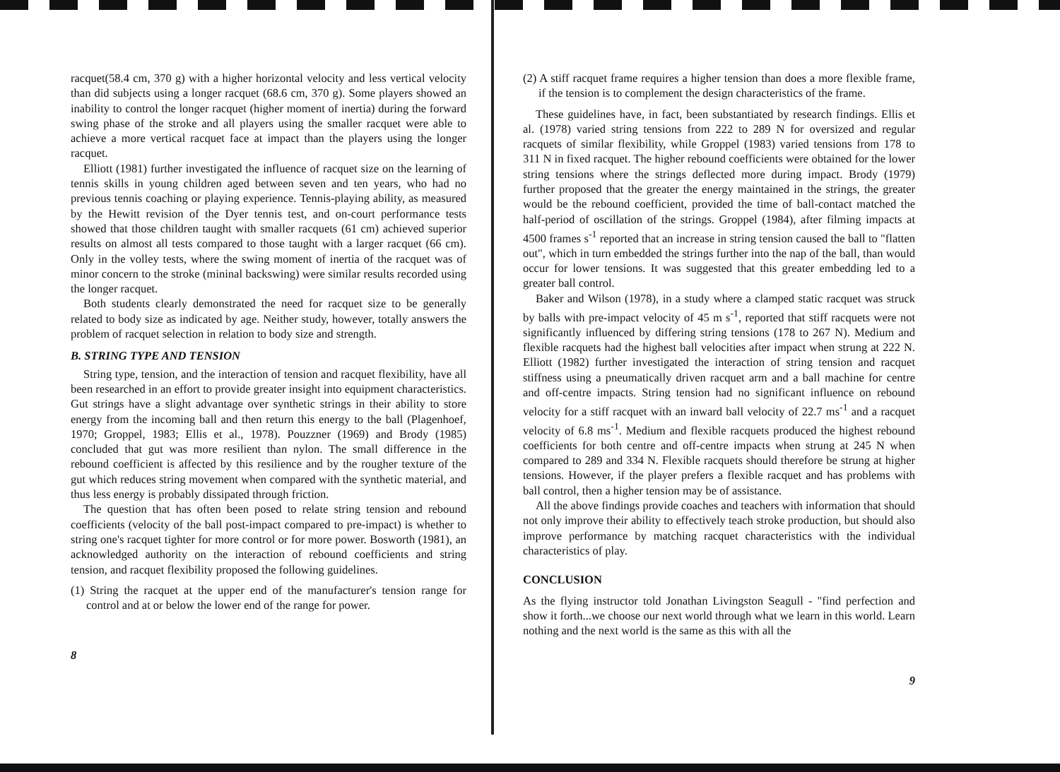racquet(58.4 cm, 370 g) with a higher horizontal velocity and less vertical velocity than did subjects using a longer racquet (68.6 cm, 370 g). Some players showed an inability to control the longer racquet (higher moment of inertia) during the forward swing phase of the stroke and all players using the smaller racquet were able to achieve a more vertical racquet face at impact than the players using the longer racquet.
Elliott (1981) further investigated the influence of racquet size on the learning of tennis skills in young children aged between seven and ten years, who had no previous tennis coaching or playing experience. Tennis-playing ability, as measured by the Hewitt revision of the Dyer tennis test, and on-court performance tests showed that those children taught with smaller racquets (61 cm) achieved superior results on almost all tests compared to those taught with a larger racquet (66 cm). Only in the volley tests, where the swing moment of inertia of the racquet was of minor concern to the stroke (mininal backswing) were similar results recorded using the longer racquet.
Both students clearly demonstrated the need for racquet size to be generally related to body size as indicated by age. Neither study, however, totally answers the problem of racquet selection in relation to body size and strength.
B. STRING TYPE AND TENSION
String type, tension, and the interaction of tension and racquet flexibility, have all been researched in an effort to provide greater insight into equipment characteristics. Gut strings have a slight advantage over synthetic strings in their ability to store energy from the incoming ball and then return this energy to the ball (Plagenhoef, 1970; Groppel, 1983; Ellis et al., 1978). Pouzzner (1969) and Brody (1985) concluded that gut was more resilient than nylon. The small difference in the rebound coefficient is affected by this resilience and by the rougher texture of the gut which reduces string movement when compared with the synthetic material, and thus less energy is probably dissipated through friction.
The question that has often been posed to relate string tension and rebound coefficients (velocity of the ball post-impact compared to pre-impact) is whether to string one's racquet tighter for more control or for more power. Bosworth (1981), an acknowledged authority on the interaction of rebound coefficients and string tension, and racquet flexibility proposed the following guidelines.
(1) String the racquet at the upper end of the manufacturer's tension range for control and at or below the lower end of the range for power.
8
(2) A stiff racquet frame requires a higher tension than does a more flexible frame, if the tension is to complement the design characteristics of the frame.
These guidelines have, in fact, been substantiated by research findings. Ellis et al. (1978) varied string tensions from 222 to 289 N for oversized and regular racquets of similar flexibility, while Groppel (1983) varied tensions from 178 to 311 N in fixed racquet. The higher rebound coefficients were obtained for the lower string tensions where the strings deflected more during impact. Brody (1979) further proposed that the greater the energy maintained in the strings, the greater would be the rebound coefficient, provided the time of ball-contact matched the half-period of oscillation of the strings. Groppel (1984), after filming impacts at 4500 frames s<sup>-1</sup> reported that an increase in string tension caused the ball to "flatten out", which in turn embedded the strings further into the nap of the ball, than would occur for lower tensions. It was suggested that this greater embedding led to a greater ball control.
Baker and Wilson (1978), in a study where a clamped static racquet was struck by balls with pre-impact velocity of 45 m s<sup>-1</sup>, reported that stiff racquets were not significantly influenced by differing string tensions (178 to 267 N). Medium and flexible racquets had the highest ball velocities after impact when strung at 222 N. Elliott (1982) further investigated the interaction of string tension and racquet stiffness using a pneumatically driven racquet arm and a ball machine for centre and off-centre impacts. String tension had no significant influence on rebound velocity for a stiff racquet with an inward ball velocity of 22.7 ms<sup>-1</sup> and a racquet velocity of 6.8 ms<sup>-1</sup>. Medium and flexible racquets produced the highest rebound coefficients for both centre and off-centre impacts when strung at 245 N when compared to 289 and 334 N. Flexible racquets should therefore be strung at higher tensions. However, if the player prefers a flexible racquet and has problems with ball control, then a higher tension may be of assistance.
All the above findings provide coaches and teachers with information that should not only improve their ability to effectively teach stroke production, but should also improve performance by matching racquet characteristics with the individual characteristics of play.
CONCLUSION
As the flying instructor told Jonathan Livingston Seagull - "find perfection and show it forth...we choose our next world through what we learn in this world. Learn nothing and the next world is the same as this with all the
9